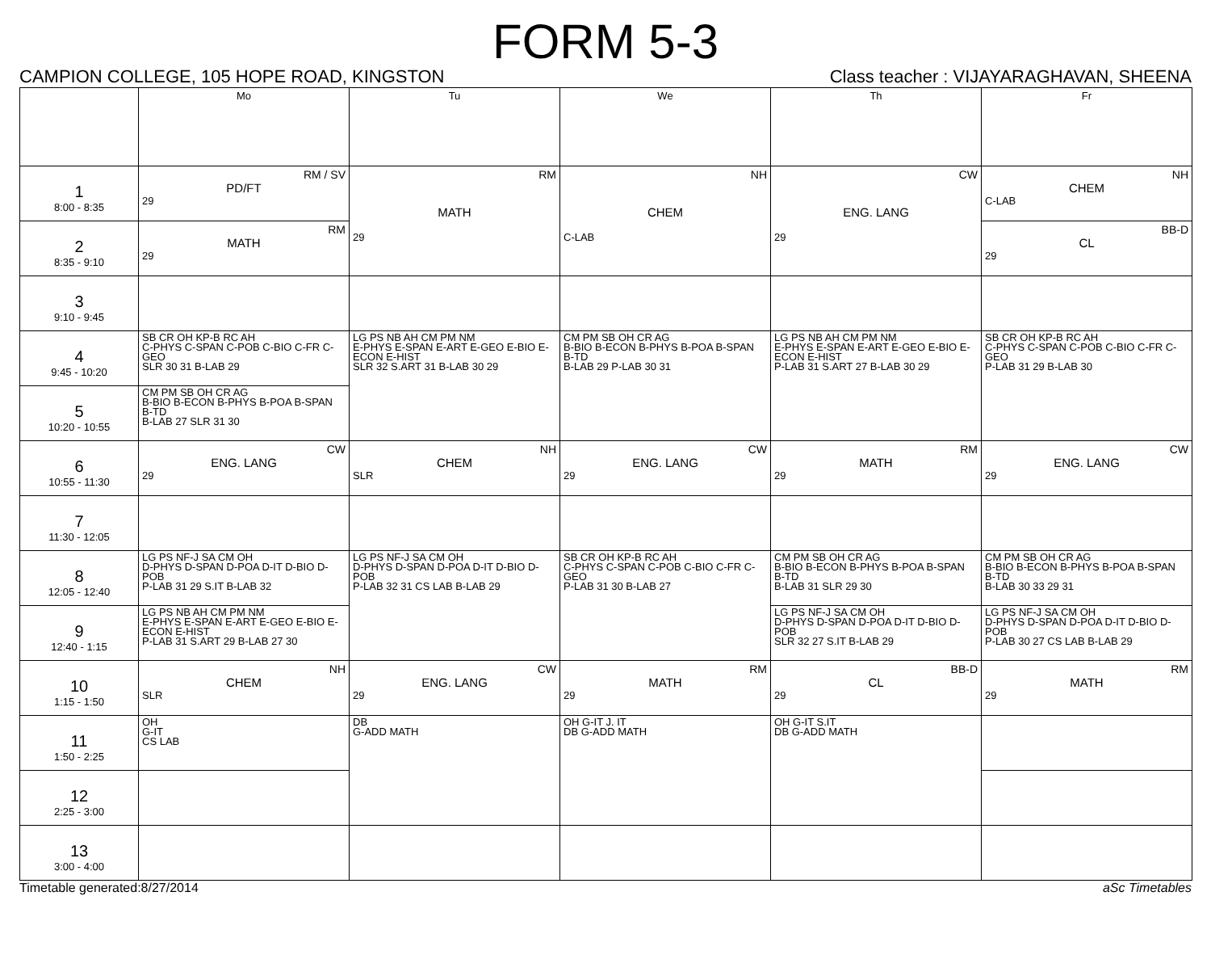FORM 5-3
CAMPION COLLEGE, 105 HOPE ROAD, KINGSTON Class teacher : VIJAYARAGHAVAN, SHEENA
| | Mo | Tu | We | Th | Fr |
| --- | --- | --- | --- | --- | --- |
| 1 8:00 - 8:35 | RM / SV PD/FT 29 | RM MATH 29 | NH CHEM C-LAB | CW ENG. LANG 29 | NH CHEM C-LAB |
| 2 8:35 - 9:10 | RM MATH 29 | | | | BB-D CL 29 |
| 3 9:10 - 9:45 | | | | | |
| 4 9:45 - 10:20 | SB CR OH KP-B RC AH C-PHYS C-SPAN C-POB C-BIO C-FR C-GEO SLR 30 31 B-LAB 29 | LG PS NB AH CM PM NM E-PHYS E-SPAN E-ART E-GEO E-BIO E-ECON E-HIST SLR 32 S.ART 31 B-LAB 30 29 | CM PM SB OH CR AG B-BIO B-ECON B-PHYS B-POA B-SPAN B-TD B-LAB 29 P-LAB 30 31 | LG PS NB AH CM PM NM E-PHYS E-SPAN E-ART E-GEO E-BIO E-ECON E-HIST P-LAB 31 S.ART 27 B-LAB 30 29 | SB CR OH KP-B RC AH C-PHYS C-SPAN C-POB C-BIO C-FR C-GEO P-LAB 31 29 B-LAB 30 |
| 5 10:20 - 10:55 | CM PM SB OH CR AG B-BIO B-ECON B-PHYS B-POA B-SPAN B-TD B-LAB 27 SLR 31 30 | | | | |
| 6 10:55 - 11:30 | CW ENG. LANG 29 | NH CHEM SLR | CW ENG. LANG 29 | RM MATH 29 | CW ENG. LANG 29 |
| 7 11:30 - 12:05 | | | | | |
| 8 12:05 - 12:40 | LG PS NF-J SA CM OH D-PHYS D-SPAN D-POA D-IT D-BIO D-POB P-LAB 31 29 S.IT B-LAB 32 | LG PS NF-J SA CM OH D-PHYS D-SPAN D-POA D-IT D-BIO D-POB P-LAB 32 31 CS LAB B-LAB 29 | SB CR OH KP-B RC AH C-PHYS C-SPAN C-POB C-BIO C-FR C-GEO P-LAB 31 30 B-LAB 27 | CM PM SB OH CR AG B-BIO B-ECON B-PHYS B-POA B-SPAN B-TD B-LAB 31 SLR 29 30 | CM PM SB OH CR AG B-BIO B-ECON B-PHYS B-POA B-SPAN B-TD B-LAB 30 33 29 31 |
| 9 12:40 - 1:15 | LG PS NB AH CM PM NM E-PHYS E-SPAN E-ART E-GEO E-BIO E-ECON E-HIST P-LAB 31 S.ART 29 B-LAB 27 30 | | | LG PS NF-J SA CM OH D-PHYS D-SPAN D-POA D-IT D-BIO D-POB SLR 32 27 S.IT B-LAB 29 | LG PS NF-J SA CM OH D-PHYS D-SPAN D-POA D-IT D-BIO D-POB P-LAB 30 27 CS LAB B-LAB 29 |
| 10 1:15 - 1:50 | NH CHEM SLR | CW ENG. LANG 29 | RM MATH 29 | BB-D CL 29 | RM MATH 29 |
| 11 1:50 - 2:25 | OH G-IT CS LAB | DB G-ADD MATH | OH G-IT J. IT DB G-ADD MATH | OH G-IT S.IT DB G-ADD MATH | |
| 12 2:25 - 3:00 | | | | | |
| 13 3:00 - 4:00 | | | | | |
Timetable generated:8/27/2014 aSc Timetables